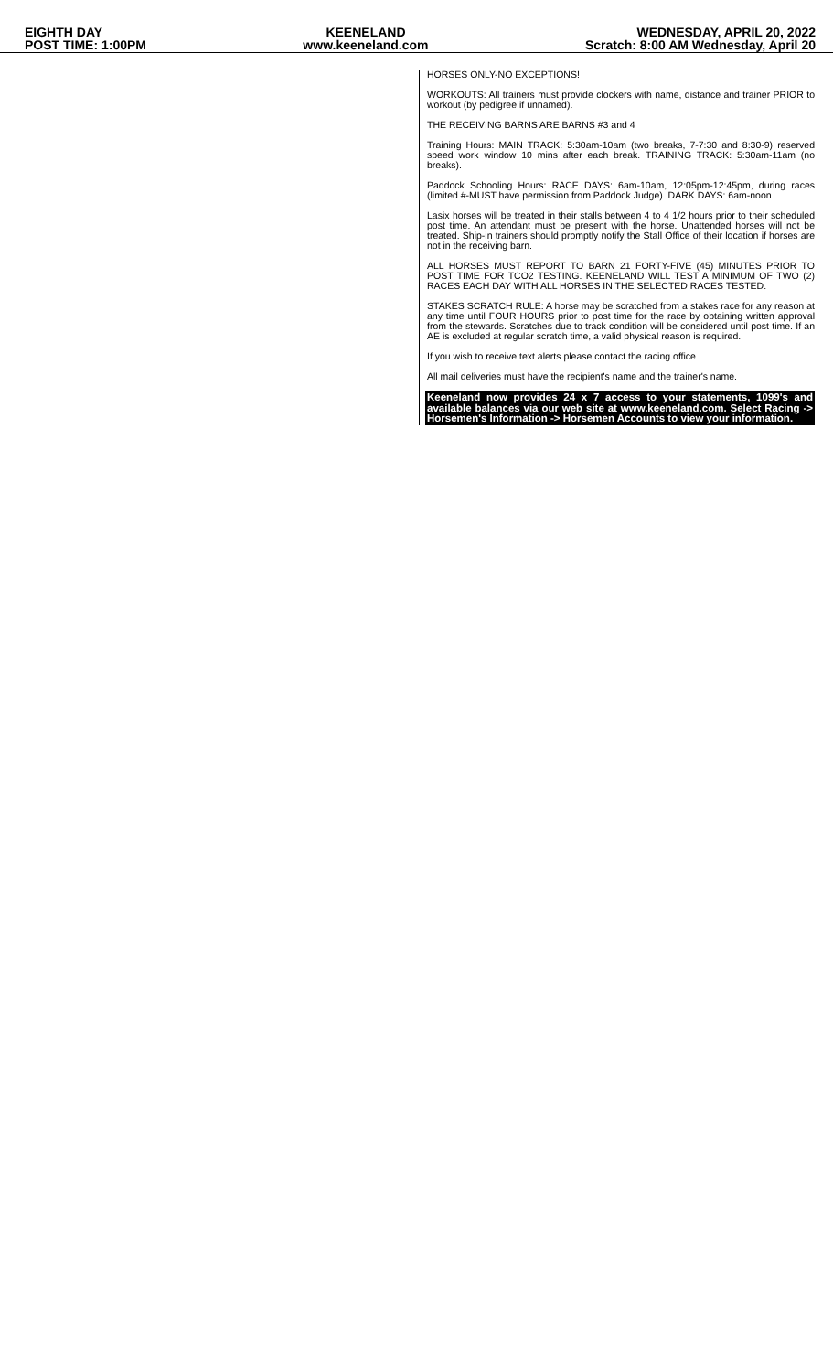EIGHTH DAY
POST TIME: 1:00PM
KEENELAND
www.keeneland.com
WEDNESDAY, APRIL 20, 2022
Scratch: 8:00 AM Wednesday, April 20
HORSES ONLY-NO EXCEPTIONS!
WORKOUTS: All trainers must provide clockers with name, distance and trainer PRIOR to workout (by pedigree if unnamed).
THE RECEIVING BARNS ARE BARNS #3 and 4
Training Hours: MAIN TRACK: 5:30am-10am (two breaks, 7-7:30 and 8:30-9) reserved speed work window 10 mins after each break. TRAINING TRACK: 5:30am-11am (no breaks).
Paddock Schooling Hours: RACE DAYS: 6am-10am, 12:05pm-12:45pm, during races (limited #-MUST have permission from Paddock Judge). DARK DAYS: 6am-noon.
Lasix horses will be treated in their stalls between 4 to 4 1/2 hours prior to their scheduled post time. An attendant must be present with the horse. Unattended horses will not be treated. Ship-in trainers should promptly notify the Stall Office of their location if horses are not in the receiving barn.
ALL HORSES MUST REPORT TO BARN 21 FORTY-FIVE (45) MINUTES PRIOR TO POST TIME FOR TCO2 TESTING. KEENELAND WILL TEST A MINIMUM OF TWO (2) RACES EACH DAY WITH ALL HORSES IN THE SELECTED RACES TESTED.
STAKES SCRATCH RULE: A horse may be scratched from a stakes race for any reason at any time until FOUR HOURS prior to post time for the race by obtaining written approval from the stewards. Scratches due to track condition will be considered until post time. If an AE is excluded at regular scratch time, a valid physical reason is required.
If you wish to receive text alerts please contact the racing office.
All mail deliveries must have the recipient's name and the trainer's name.
Keeneland now provides 24 x 7 access to your statements, 1099's and available balances via our web site at www.keeneland.com. Select Racing -> Horsemen's Information -> Horsemen Accounts to view your information.